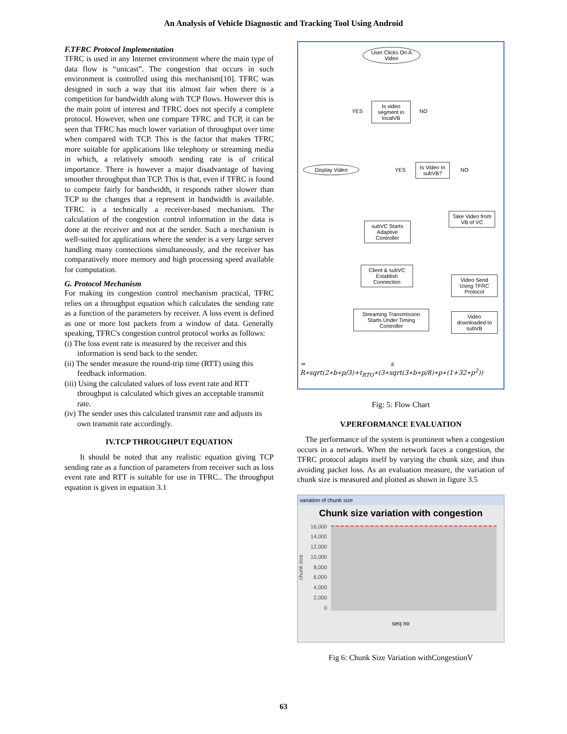An Analysis of Vehicle Diagnostic and Tracking Tool Using Android
F.TFRC Protocol Implementation
TFRC is used in any Internet environment where the main type of data flow is “unicast”. The congestion that occurs in such environment is controlled using this mechanism[10]. TFRC was designed in such a way that itis almost fair when there is a competition for bandwidth along with TCP flows. However this is the main point of interest and TFRC does not specify a complete protocol. However, when one compare TFRC and TCP, it can be seen that TFRC has much lower variation of throughput over time when compared with TCP. This is the factor that makes TFRC more suitable for applications like telephony or streaming media in which, a relatively smooth sending rate is of critical importance. There is however a major disadvantage of having smoother throughput than TCP. This is that, even if TFRC is found to compete fairly for bandwidth, it responds rather slower than TCP to the changes that a represent in bandwidth is available. TFRC is a technically a receiver-based mechanism. The calculation of the congestion control information in the data is done at the receiver and not at the sender. Such a mechanism is well-suited for applications where the sender is a very large server handling many connections simultaneously, and the receiver has comparatively more memory and high processing speed available for computation.
G. Protocol Mechanism
For making its congestion control mechanism practical, TFRC relies on a throughput equation which calculates the sending rate as a function of the parameters by receiver. A loss event is defined as one or more lost packets from a window of data. Generally speaking, TFRC's congestion control protocol works as follows:
(i) The loss event rate is measured by the receiver and this information is send back to the sender.
(ii) The sender measure the round-trip time (RTT) using this feedback information.
(iii) Using the calculated values of loss event rate and RTT throughput is calculated which gives an acceptable transmit rate.
(iv) The sender uses this calculated transmit rate and adjusts its own transmit rate accordingly.
IV.TCP THROUGHPUT EQUATION
It should be noted that any realistic equation giving TCP sending rate as a function of parameters from receiver such as loss event rate and RTT is suitable for use in TFRC.. The throughput equation is given in equation 3.1
User Clicks On A Video
Is video segment in localVB
YES NO
Display Video
Is Video In subVB?
YES NO
Take Video from VB of VC
subVC Starts Adaptive Controller
Client & subVC Establish Connection
Video Send Using TFRC Protocol
Streaming Transmission Starts Under Timing Controller
Video downloaded to subVB
= s
R∗sqrt(2∗b∗p/3)+t<sub>RTO</sub>∗(3∗sqrt(3∗b∗p/8)∗p∗(1+32∗p<sup>2</sup>))
Fig: 5: Flow Chart
V.PERFORMANCE EVALUATION
The performance of the system is prominent when a congestion occurs in a network. When the network faces a congestion, the TFRC protocol adapts itself by varying the chunk size, and thus avoiding packet loss. As an evaluation measure, the variation of chunk size is measured and plotted as shown in figure 3.5
variation of chunk size
Chunk size variation with congestion
chunk size
16,000
14,000
12,000
10,000
8,000
6,000
4,000
2,000
0
seq no
Fig 6: Chunk Size Variation withCongestionV
63